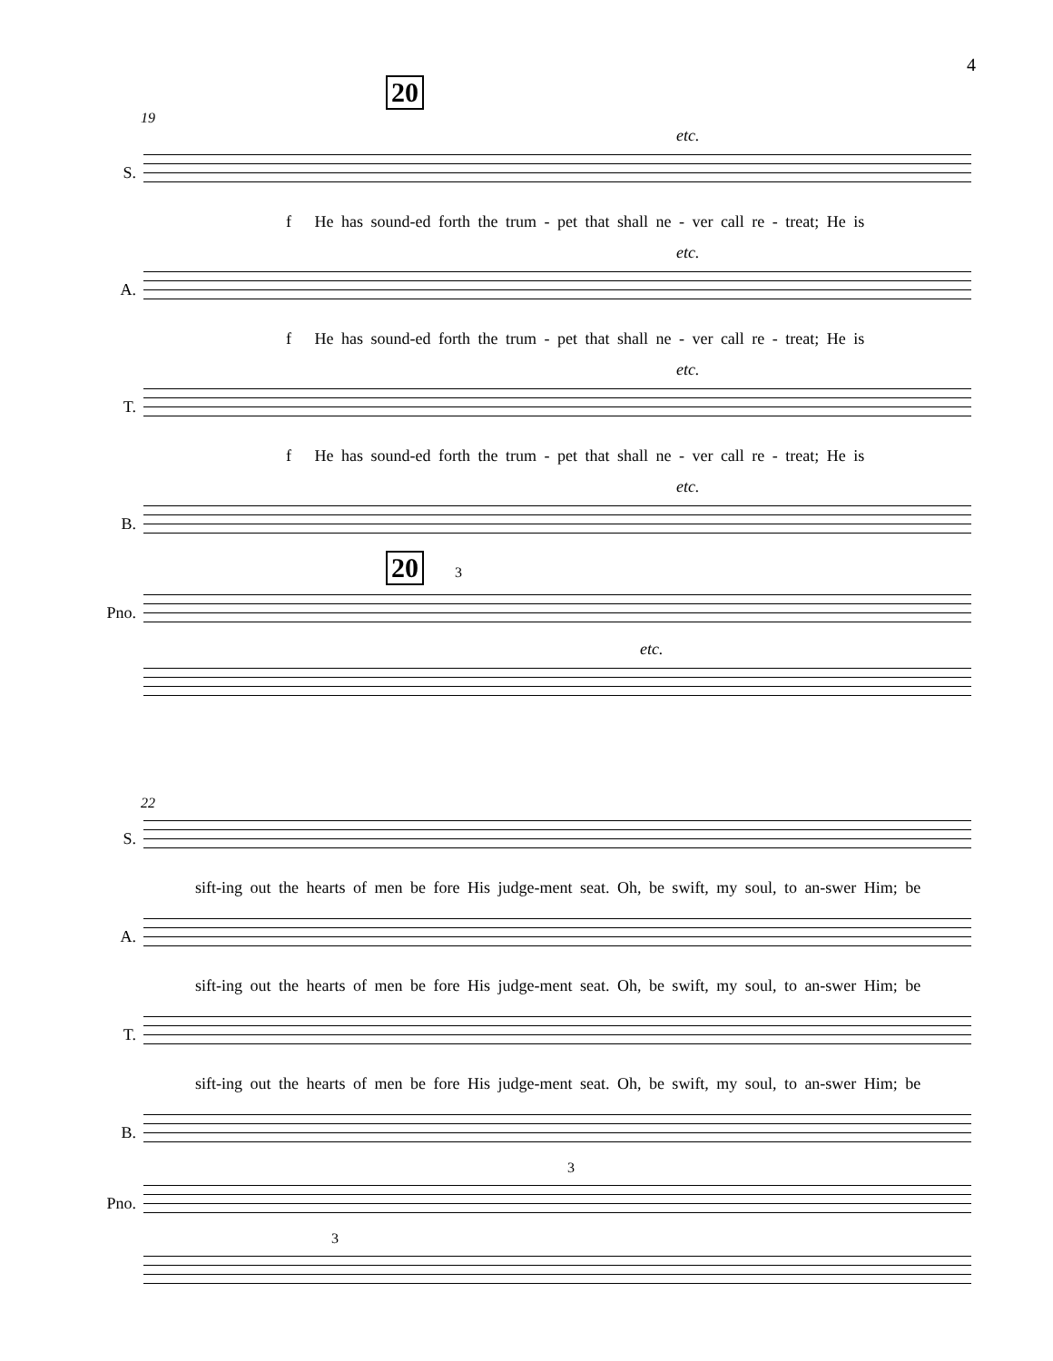4
20
19
etc.
S.
f He has sound-ed forth the trum - pet that shall ne - ver call re - treat; He is
etc.
A.
f He has sound-ed forth the trum - pet that shall ne - ver call re - treat; He is
etc.
T.
f He has sound-ed forth the trum - pet that shall ne - ver call re - treat; He is
etc.
B.
20 3
Pno.
etc.
22
S.
sift-ing out the hearts of men be fore His judge-ment seat. Oh, be swift, my soul, to an-swer Him; be
A.
sift-ing out the hearts of men be fore His judge-ment seat. Oh, be swift, my soul, to an-swer Him; be
T.
sift-ing out the hearts of men be fore His judge-ment seat. Oh, be swift, my soul, to an-swer Him; be
B.
3
Pno.
3